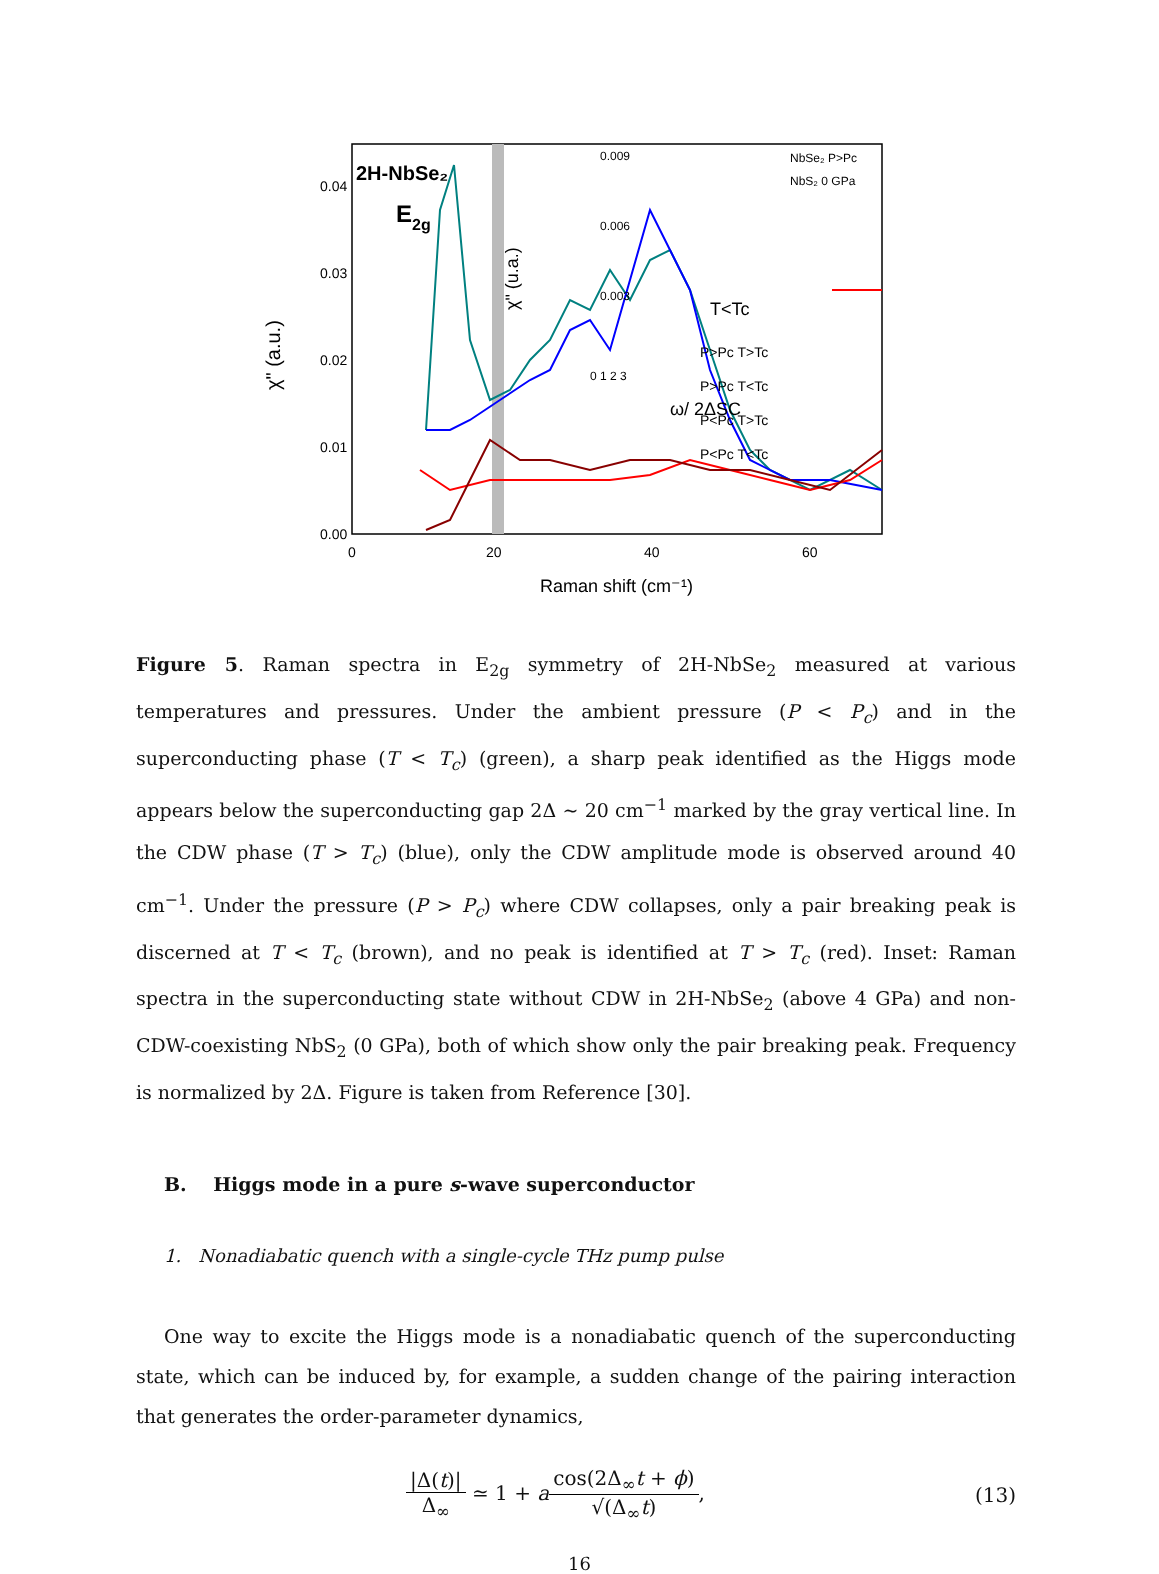2H-NbSe₂
E2g
0.00
0.01
0.02
0.03
0.04
0
20
40
60
χ" (a.u.)
Raman shift (cm⁻¹)
P>Pc T>Tc
P>Pc T<Tc
P<Pc T>Tc
P<Pc T<Tc
0.009
0.006
0.003
NbSe₂ P>Pc
NbS₂ 0 GPa
T<Tc
0 1 2 3
ω/ 2ΔSC
χ" (u.a.)
Figure 5. Raman spectra in E<sub>2g</sub> symmetry of 2H-NbSe<sub>2</sub> measured at various temperatures and pressures. Under the ambient pressure (P < P<sub>c</sub>) and in the superconducting phase (T < T<sub>c</sub>) (green), a sharp peak identified as the Higgs mode appears below the superconducting gap 2Δ ∼ 20 cm<sup>−1</sup> marked by the gray vertical line. In the CDW phase (T > T<sub>c</sub>) (blue), only the CDW amplitude mode is observed around 40 cm<sup>−1</sup>. Under the pressure (P > P<sub>c</sub>) where CDW collapses, only a pair breaking peak is discerned at T < T<sub>c</sub> (brown), and no peak is identified at T > T<sub>c</sub> (red). Inset: Raman spectra in the superconducting state without CDW in 2H-NbSe<sub>2</sub> (above 4 GPa) and non-CDW-coexisting NbS<sub>2</sub> (0 GPa), both of which show only the pair breaking peak. Frequency is normalized by 2Δ. Figure is taken from Reference [30].
B. Higgs mode in a pure s-wave superconductor
1. Nonadiabatic quench with a single-cycle THz pump pulse
One way to excite the Higgs mode is a nonadiabatic quench of the superconducting state, which can be induced by, for example, a sudden change of the pairing interaction that generates the order-parameter dynamics,
|Δ(t)| Δ<sub>∞</sub> ≃ 1 + acos(2Δ<sub>∞</sub>t + ϕ) √(Δ<sub>∞</sub>t), (13)
16